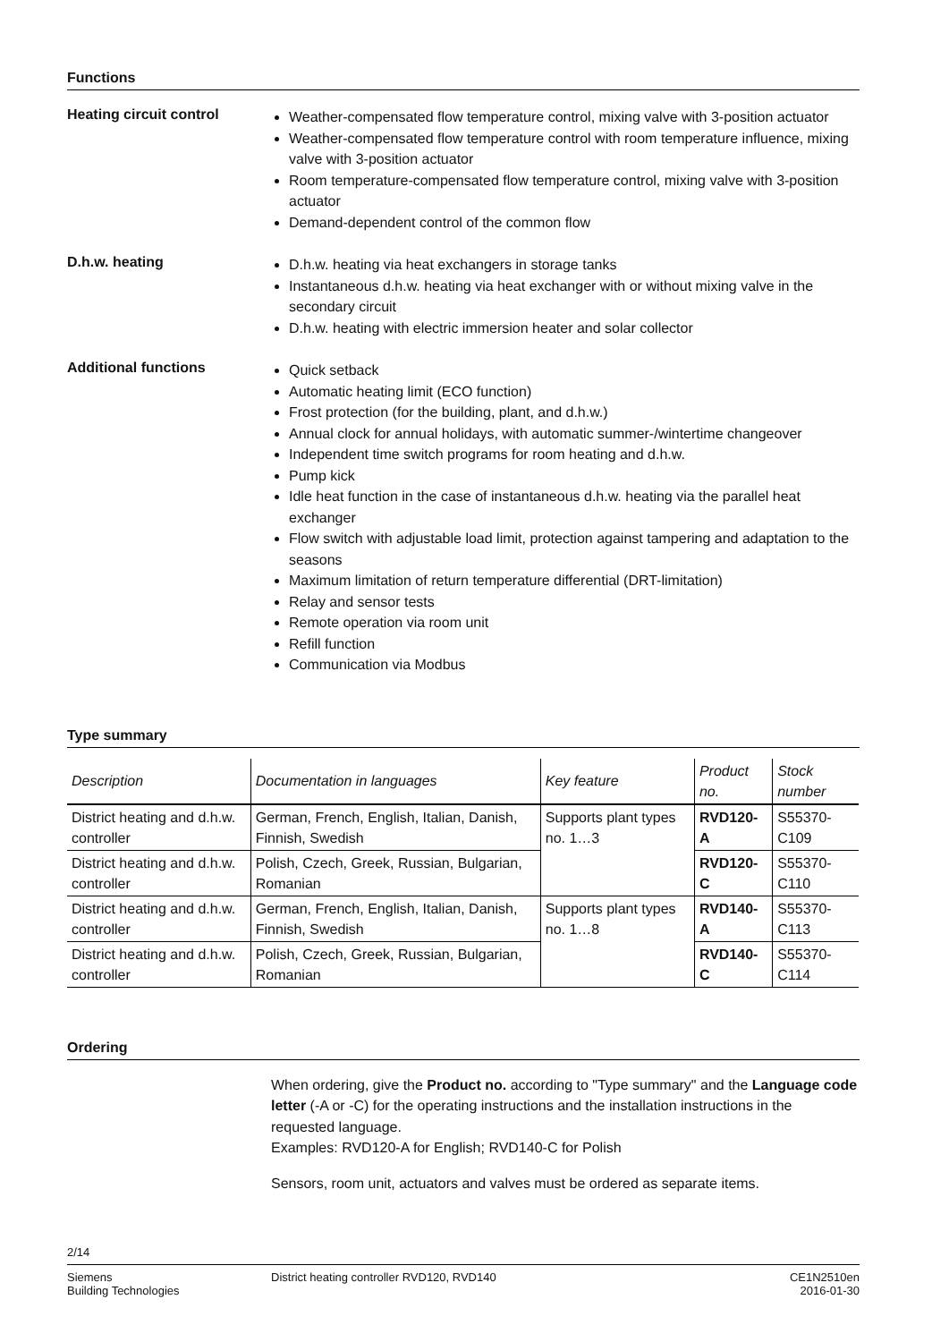Functions
Heating circuit control
Weather-compensated flow temperature control, mixing valve with 3-position actuator
Weather-compensated flow temperature control with room temperature influence, mixing valve with 3-position actuator
Room temperature-compensated flow temperature control, mixing valve with 3-position actuator
Demand-dependent control of the common flow
D.h.w. heating
D.h.w. heating via heat exchangers in storage tanks
Instantaneous d.h.w. heating via heat exchanger with or without mixing valve in the secondary circuit
D.h.w. heating with electric immersion heater and solar collector
Additional functions
Quick setback
Automatic heating limit (ECO function)
Frost protection (for the building, plant, and d.h.w.)
Annual clock for annual holidays, with automatic summer-/wintertime changeover
Independent time switch programs for room heating and d.h.w.
Pump kick
Idle heat function in the case of instantaneous d.h.w. heating via the parallel heat exchanger
Flow switch with adjustable load limit, protection against tampering and adaptation to the seasons
Maximum limitation of return temperature differential (DRT-limitation)
Relay and sensor tests
Remote operation via room unit
Refill function
Communication via Modbus
Type summary
| Description | Documentation in languages | Key feature | Product no. | Stock number |
| --- | --- | --- | --- | --- |
| District heating and d.h.w. controller | German, French, English, Italian, Danish, Finnish, Swedish | Supports plant types no. 1…3 | RVD120-A | S55370-C109 |
| District heating and d.h.w. controller | Polish, Czech, Greek, Russian, Bulgarian, Romanian | | RVD120-C | S55370-C110 |
| District heating and d.h.w. controller | German, French, English, Italian, Danish, Finnish, Swedish | Supports plant types no. 1…8 | RVD140-A | S55370-C113 |
| District heating and d.h.w. controller | Polish, Czech, Greek, Russian, Bulgarian, Romanian | | RVD140-C | S55370-C114 |
Ordering
When ordering, give the Product no. according to "Type summary" and the Language code letter (-A or -C) for the operating instructions and the installation instructions in the requested language.
Examples: RVD120-A for English; RVD140-C for Polish
Sensors, room unit, actuators and valves must be ordered as separate items.
2/14
Siemens
Building Technologies
District heating controller RVD120, RVD140
CE1N2510en
2016-01-30